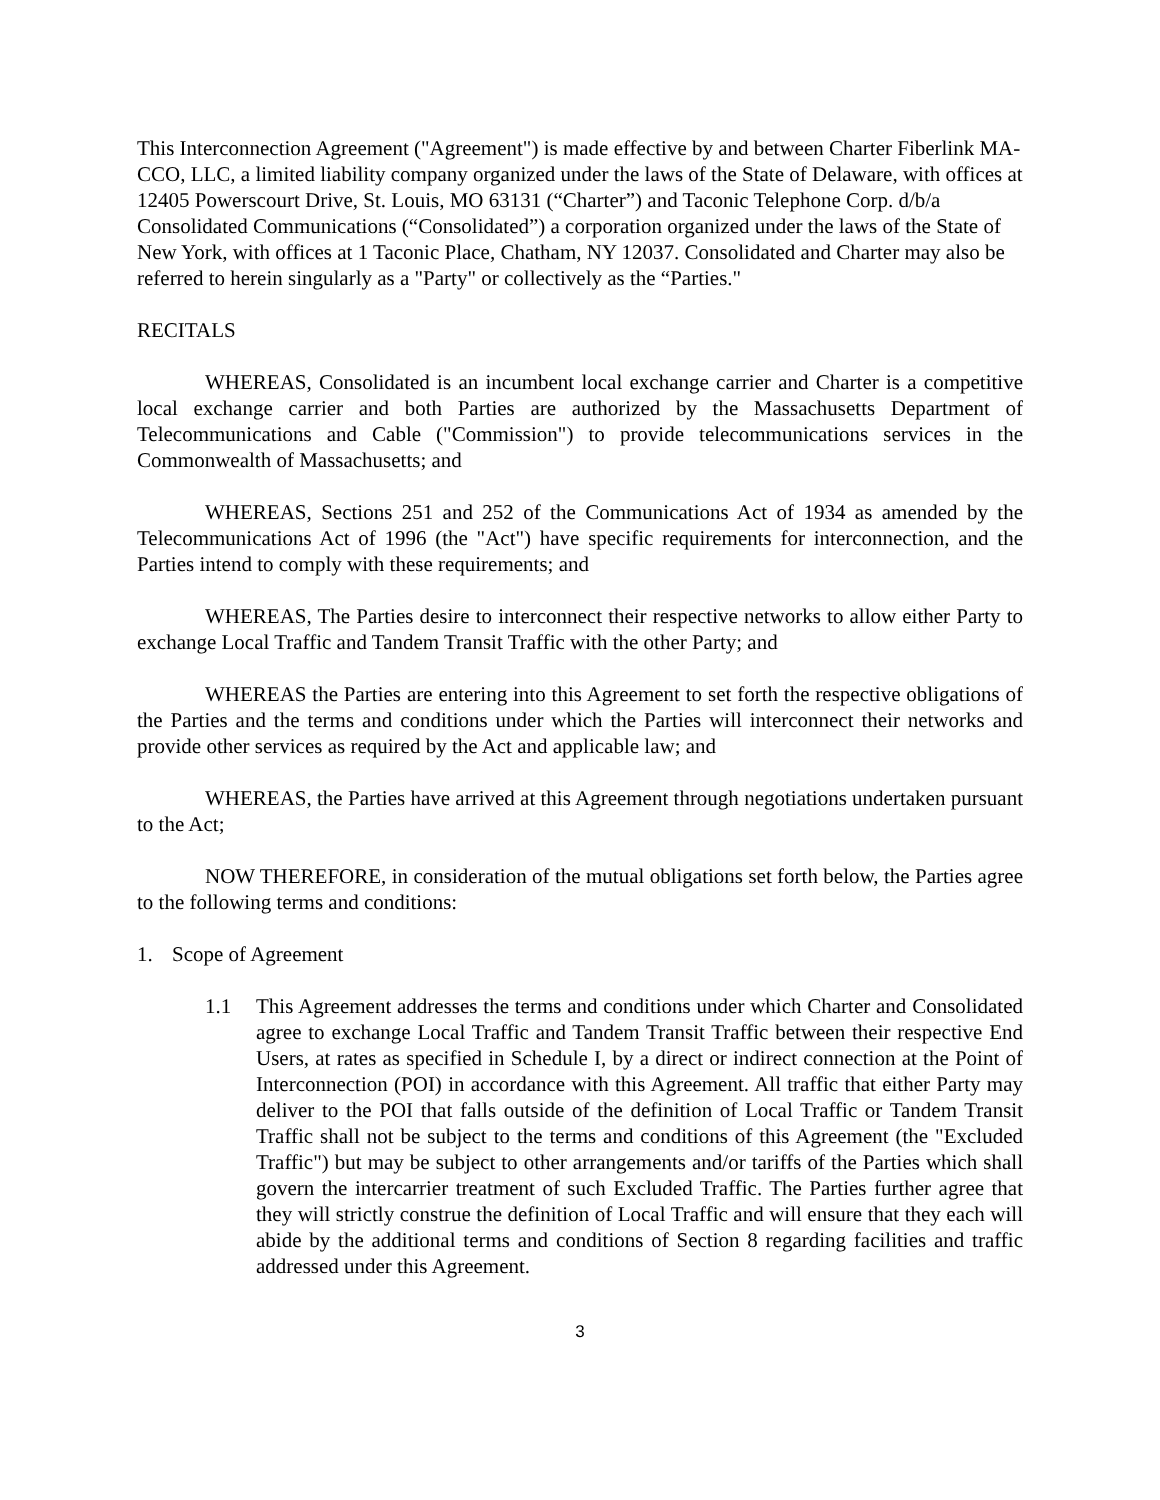This Interconnection Agreement ("Agreement") is made effective by and between Charter Fiberlink MA-CCO, LLC, a limited liability company organized under the laws of the State of Delaware, with offices at 12405 Powerscourt Drive, St. Louis, MO 63131 (“Charter”) and Taconic Telephone Corp. d/b/a Consolidated Communications (“Consolidated”) a corporation organized under the laws of the State of New York, with offices at 1 Taconic Place, Chatham, NY 12037. Consolidated and Charter may also be referred to herein singularly as a "Party" or collectively as the “Parties."
RECITALS
WHEREAS, Consolidated is an incumbent local exchange carrier and Charter is a competitive local exchange carrier and both Parties are authorized by the Massachusetts Department of Telecommunications and Cable ("Commission") to provide telecommunications services in the Commonwealth of Massachusetts; and
WHEREAS, Sections 251 and 252 of the Communications Act of 1934 as amended by the Telecommunications Act of 1996 (the "Act") have specific requirements for interconnection, and the Parties intend to comply with these requirements; and
WHEREAS, The Parties desire to interconnect their respective networks to allow either Party to exchange Local Traffic and Tandem Transit Traffic with the other Party; and
WHEREAS the Parties are entering into this Agreement to set forth the respective obligations of the Parties and the terms and conditions under which the Parties will interconnect their networks and provide other services as required by the Act and applicable law; and
WHEREAS, the Parties have arrived at this Agreement through negotiations undertaken pursuant to the Act;
NOW THEREFORE, in consideration of the mutual obligations set forth below, the Parties agree to the following terms and conditions:
1. Scope of Agreement
1.1 This Agreement addresses the terms and conditions under which Charter and Consolidated agree to exchange Local Traffic and Tandem Transit Traffic between their respective End Users, at rates as specified in Schedule I, by a direct or indirect connection at the Point of Interconnection (POI) in accordance with this Agreement. All traffic that either Party may deliver to the POI that falls outside of the definition of Local Traffic or Tandem Transit Traffic shall not be subject to the terms and conditions of this Agreement (the "Excluded Traffic") but may be subject to other arrangements and/or tariffs of the Parties which shall govern the intercarrier treatment of such Excluded Traffic. The Parties further agree that they will strictly construe the definition of Local Traffic and will ensure that they each will abide by the additional terms and conditions of Section 8 regarding facilities and traffic addressed under this Agreement.
3